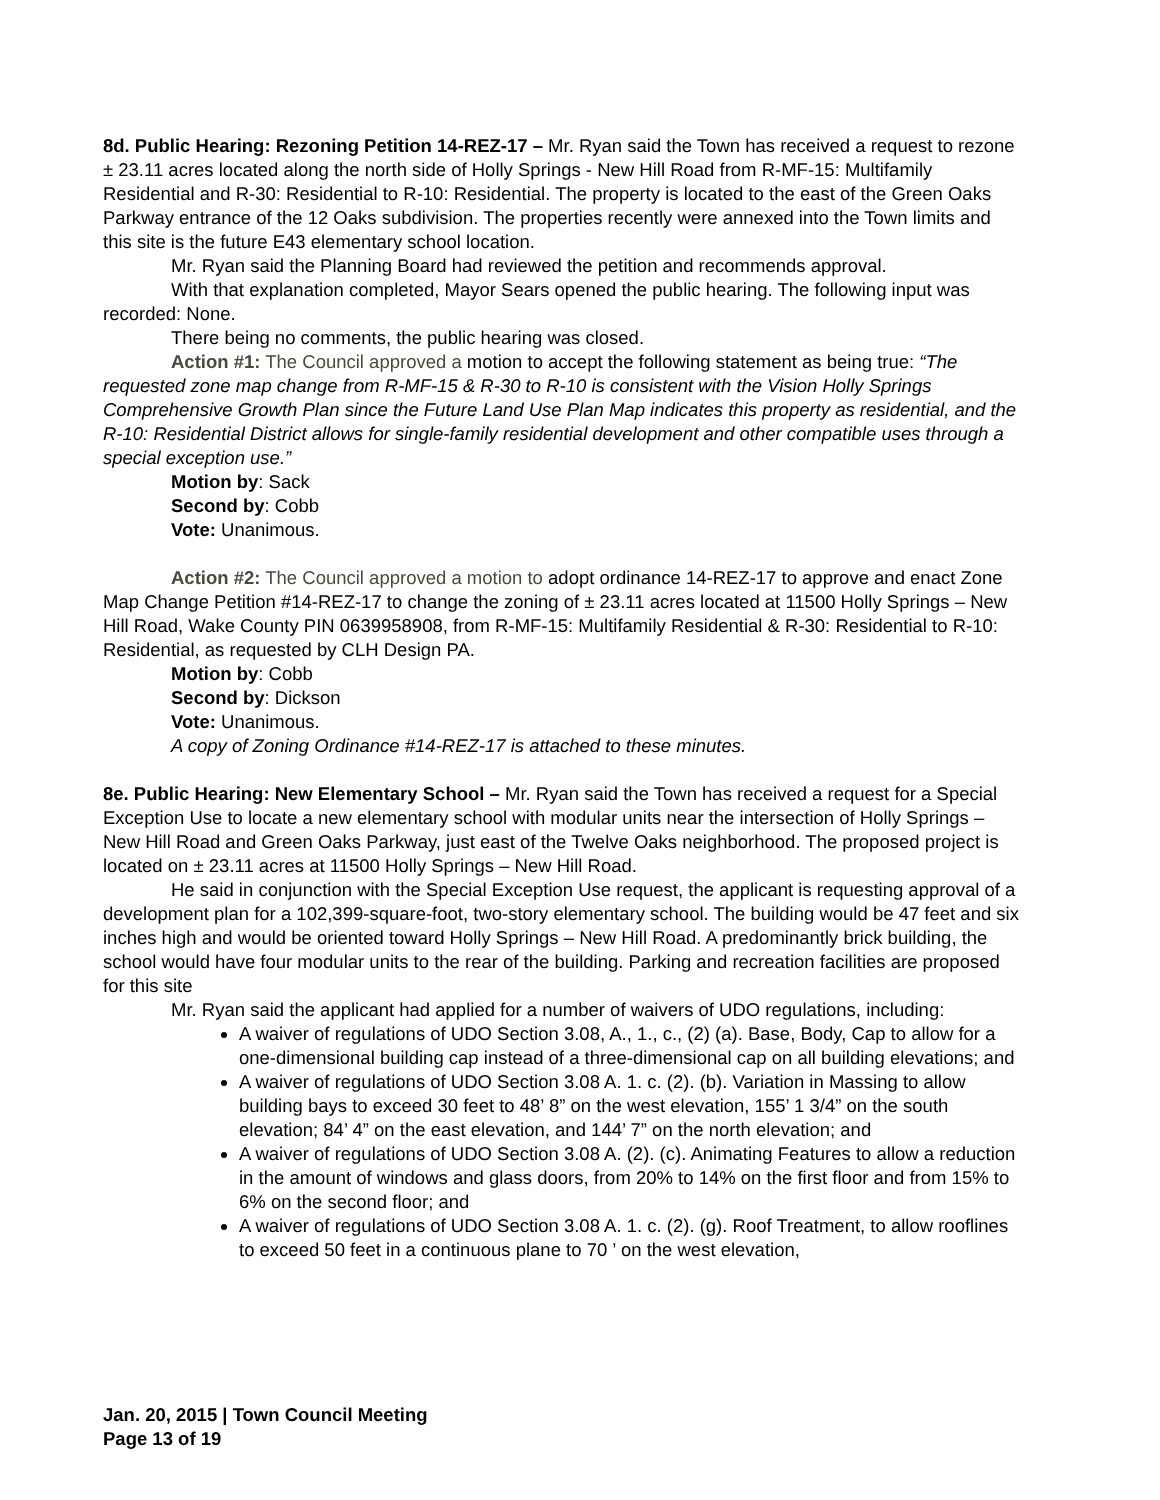8d. Public Hearing: Rezoning Petition 14-REZ-17 – Mr. Ryan said the Town has received a request to rezone ± 23.11 acres located along the north side of Holly Springs - New Hill Road from R-MF-15: Multifamily Residential and R-30: Residential to R-10: Residential. The property is located to the east of the Green Oaks Parkway entrance of the 12 Oaks subdivision. The properties recently were annexed into the Town limits and this site is the future E43 elementary school location.
Mr. Ryan said the Planning Board had reviewed the petition and recommends approval.
With that explanation completed, Mayor Sears opened the public hearing. The following input was recorded: None.
There being no comments, the public hearing was closed.
Action #1: The Council approved a motion to accept the following statement as being true: “The requested zone map change from R-MF-15 & R-30 to R-10 is consistent with the Vision Holly Springs Comprehensive Growth Plan since the Future Land Use Plan Map indicates this property as residential, and the R-10: Residential District allows for single-family residential development and other compatible uses through a special exception use.”
Motion by: Sack
Second by: Cobb
Vote: Unanimous.
Action #2: The Council approved a motion to adopt ordinance 14-REZ-17 to approve and enact Zone Map Change Petition #14-REZ-17 to change the zoning of ± 23.11 acres located at 11500 Holly Springs – New Hill Road, Wake County PIN 0639958908, from R-MF-15: Multifamily Residential & R-30: Residential to R-10: Residential, as requested by CLH Design PA.
Motion by: Cobb
Second by: Dickson
Vote: Unanimous.
A copy of Zoning Ordinance #14-REZ-17 is attached to these minutes.
8e. Public Hearing: New Elementary School – Mr. Ryan said the Town has received a request for a Special Exception Use to locate a new elementary school with modular units near the intersection of Holly Springs – New Hill Road and Green Oaks Parkway, just east of the Twelve Oaks neighborhood. The proposed project is located on ± 23.11 acres at 11500 Holly Springs – New Hill Road.
He said in conjunction with the Special Exception Use request, the applicant is requesting approval of a development plan for a 102,399-square-foot, two-story elementary school. The building would be 47 feet and six inches high and would be oriented toward Holly Springs – New Hill Road. A predominantly brick building, the school would have four modular units to the rear of the building. Parking and recreation facilities are proposed for this site
Mr. Ryan said the applicant had applied for a number of waivers of UDO regulations, including:
A waiver of regulations of UDO Section 3.08, A., 1., c., (2) (a). Base, Body, Cap to allow for a one-dimensional building cap instead of a three-dimensional cap on all building elevations; and
A waiver of regulations of UDO Section 3.08 A. 1. c. (2). (b). Variation in Massing to allow building bays to exceed 30 feet to 48’ 8” on the west elevation, 155’ 1 3/4” on the south elevation; 84’ 4” on the east elevation, and 144’ 7” on the north elevation; and
A waiver of regulations of UDO Section 3.08 A. (2). (c). Animating Features to allow a reduction in the amount of windows and glass doors, from 20% to 14% on the first floor and from 15% to 6% on the second floor; and
A waiver of regulations of UDO Section 3.08 A. 1. c. (2). (g). Roof Treatment, to allow rooflines to exceed 50 feet in a continuous plane to 70 ’ on the west elevation,
Jan. 20, 2015 | Town Council Meeting
Page 13 of 19